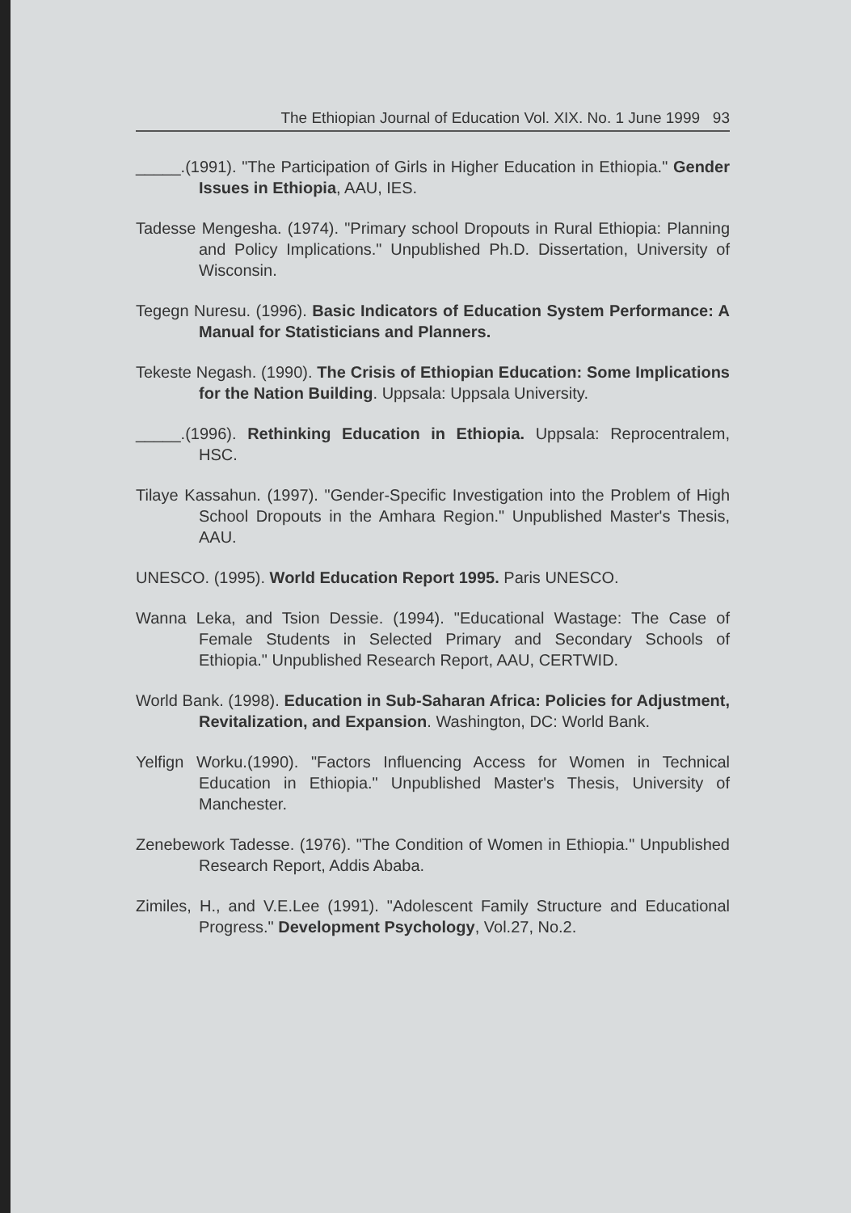The Ethiopian Journal of Education Vol. XIX. No. 1 June 1999 93
_____.(1991). "The Participation of Girls in Higher Education in Ethiopia." Gender Issues in Ethiopia, AAU, IES.
Tadesse Mengesha. (1974). "Primary school Dropouts in Rural Ethiopia: Planning and Policy Implications." Unpublished Ph.D. Dissertation, University of Wisconsin.
Tegegn Nuresu. (1996). Basic Indicators of Education System Performance: A Manual for Statisticians and Planners.
Tekeste Negash. (1990). The Crisis of Ethiopian Education: Some Implications for the Nation Building. Uppsala: Uppsala University.
_____.(1996). Rethinking Education in Ethiopia. Uppsala: Reprocentralem, HSC.
Tilaye Kassahun. (1997). "Gender-Specific Investigation into the Problem of High School Dropouts in the Amhara Region." Unpublished Master's Thesis, AAU.
UNESCO. (1995). World Education Report 1995. Paris UNESCO.
Wanna Leka, and Tsion Dessie. (1994). "Educational Wastage: The Case of Female Students in Selected Primary and Secondary Schools of Ethiopia." Unpublished Research Report, AAU, CERTWID.
World Bank. (1998). Education in Sub-Saharan Africa: Policies for Adjustment, Revitalization, and Expansion. Washington, DC: World Bank.
Yelfign Worku.(1990). "Factors Influencing Access for Women in Technical Education in Ethiopia." Unpublished Master's Thesis, University of Manchester.
Zenebework Tadesse. (1976). "The Condition of Women in Ethiopia." Unpublished Research Report, Addis Ababa.
Zimiles, H., and V.E.Lee (1991). "Adolescent Family Structure and Educational Progress." Development Psychology, Vol.27, No.2.